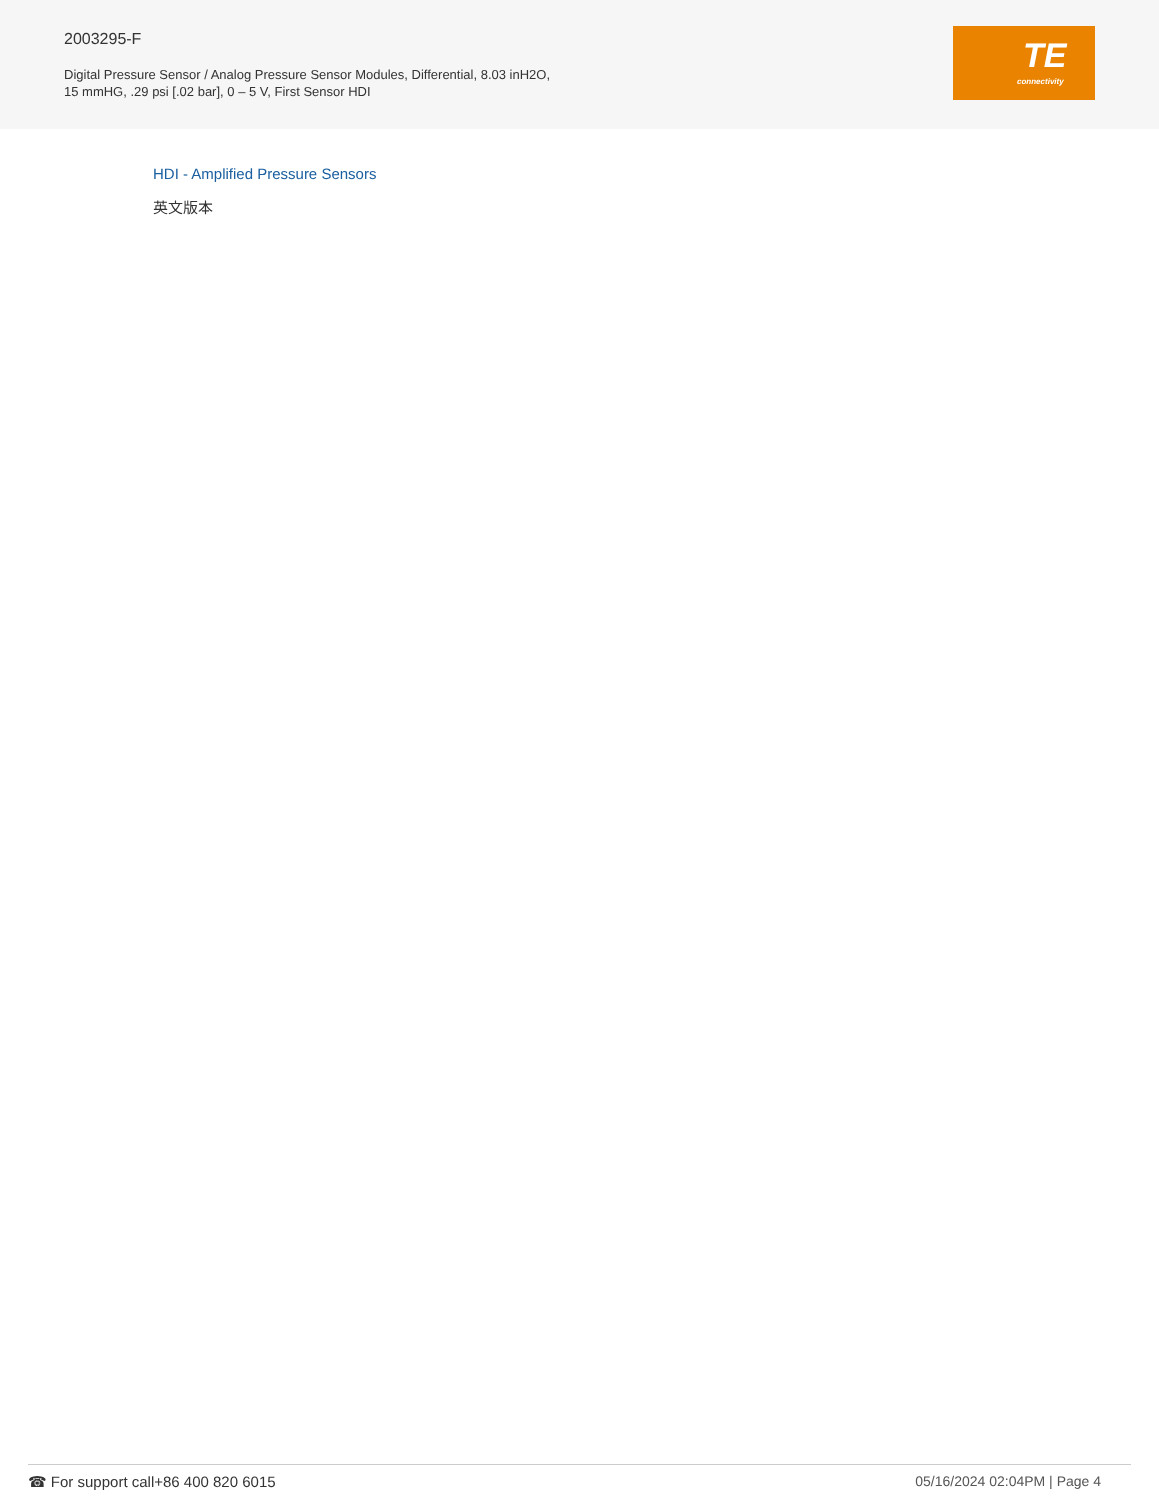2003295-F
Digital Pressure Sensor / Analog Pressure Sensor Modules, Differential, 8.03 inH2O,
15 mmHG, .29 psi [.02 bar], 0 – 5 V, First Sensor HDI
TE
connectivity
HDI - Amplified Pressure Sensors
英文版本
☎ For support call+86 400 820 6015 05/16/2024 02:04PM | Page 4